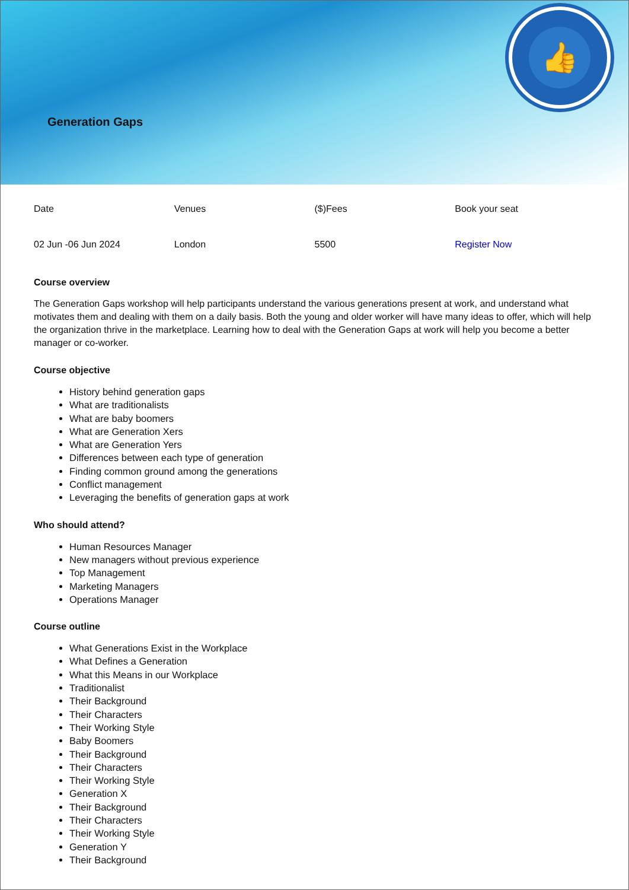👍
Generation Gaps
| Date | Venues | ($)Fees | Book your seat |
| 02 Jun -06 Jun 2024 | London | 5500 | Register Now |
Course overview
The Generation Gaps workshop will help participants understand the various generations present at work, and understand what motivates them and dealing with them on a daily basis. Both the young and older worker will have many ideas to offer, which will help the organization thrive in the marketplace. Learning how to deal with the Generation Gaps at work will help you become a better manager or co-worker.
Course objective
History behind generation gaps
What are traditionalists
What are baby boomers
What are Generation Xers
What are Generation Yers
Differences between each type of generation
Finding common ground among the generations
Conflict management
Leveraging the benefits of generation gaps at work
Who should attend?
Human Resources Manager
New managers without previous experience
Top Management
Marketing Managers
Operations Manager
Course outline
What Generations Exist in the Workplace
What Defines a Generation
What this Means in our Workplace
Traditionalist
Their Background
Their Characters
Their Working Style
Baby Boomers
Their Background
Their Characters
Their Working Style
Generation X
Their Background
Their Characters
Their Working Style
Generation Y
Their Background